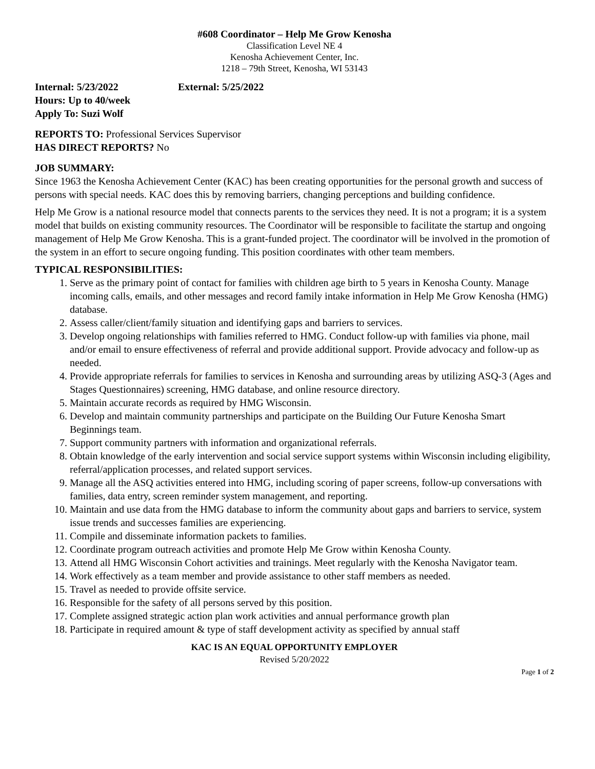#608 Coordinator – Help Me Grow Kenosha
Classification Level NE 4
Kenosha Achievement Center, Inc.
1218 – 79th Street, Kenosha, WI 53143
Internal: 5/23/2022 External: 5/25/2022
Hours: Up to 40/week
Apply To: Suzi Wolf
REPORTS TO: Professional Services Supervisor
HAS DIRECT REPORTS? No
JOB SUMMARY:
Since 1963 the Kenosha Achievement Center (KAC) has been creating opportunities for the personal growth and success of persons with special needs. KAC does this by removing barriers, changing perceptions and building confidence.
Help Me Grow is a national resource model that connects parents to the services they need. It is not a program; it is a system model that builds on existing community resources. The Coordinator will be responsible to facilitate the startup and ongoing management of Help Me Grow Kenosha. This is a grant-funded project. The coordinator will be involved in the promotion of the system in an effort to secure ongoing funding. This position coordinates with other team members.
TYPICAL RESPONSIBILITIES:
1. Serve as the primary point of contact for families with children age birth to 5 years in Kenosha County. Manage incoming calls, emails, and other messages and record family intake information in Help Me Grow Kenosha (HMG) database.
2. Assess caller/client/family situation and identifying gaps and barriers to services.
3. Develop ongoing relationships with families referred to HMG. Conduct follow-up with families via phone, mail and/or email to ensure effectiveness of referral and provide additional support. Provide advocacy and follow-up as needed.
4. Provide appropriate referrals for families to services in Kenosha and surrounding areas by utilizing ASQ-3 (Ages and Stages Questionnaires) screening, HMG database, and online resource directory.
5. Maintain accurate records as required by HMG Wisconsin.
6. Develop and maintain community partnerships and participate on the Building Our Future Kenosha Smart Beginnings team.
7. Support community partners with information and organizational referrals.
8. Obtain knowledge of the early intervention and social service support systems within Wisconsin including eligibility, referral/application processes, and related support services.
9. Manage all the ASQ activities entered into HMG, including scoring of paper screens, follow-up conversations with families, data entry, screen reminder system management, and reporting.
10. Maintain and use data from the HMG database to inform the community about gaps and barriers to service, system issue trends and successes families are experiencing.
11. Compile and disseminate information packets to families.
12. Coordinate program outreach activities and promote Help Me Grow within Kenosha County.
13. Attend all HMG Wisconsin Cohort activities and trainings. Meet regularly with the Kenosha Navigator team.
14. Work effectively as a team member and provide assistance to other staff members as needed.
15. Travel as needed to provide offsite service.
16. Responsible for the safety of all persons served by this position.
17. Complete assigned strategic action plan work activities and annual performance growth plan
18. Participate in required amount & type of staff development activity as specified by annual staff
KAC IS AN EQUAL OPPORTUNITY EMPLOYER
Revised 5/20/2022
Page 1 of 2